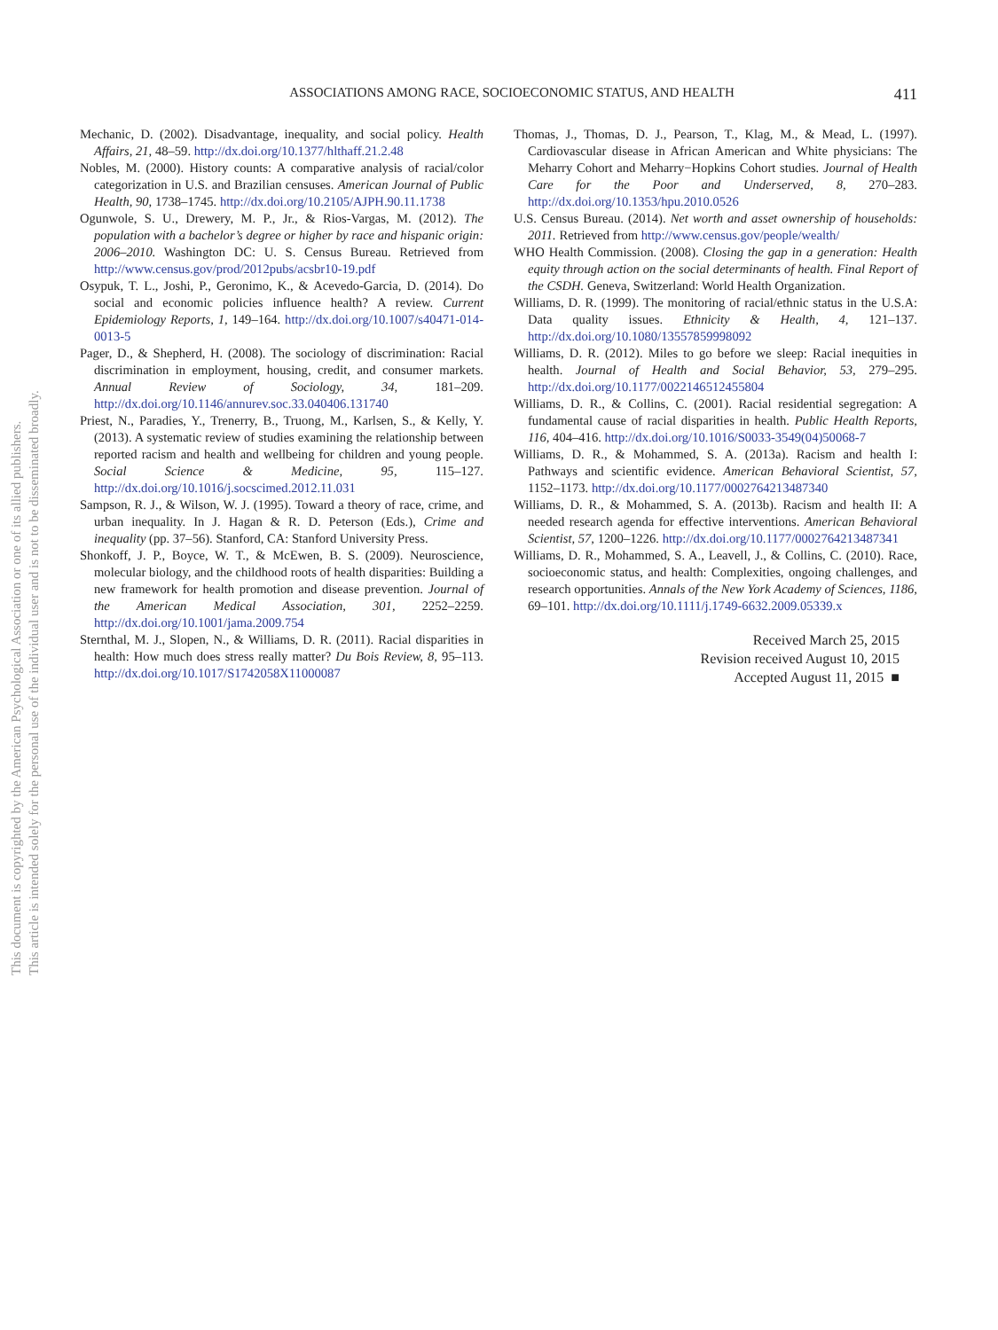ASSOCIATIONS AMONG RACE, SOCIOECONOMIC STATUS, AND HEALTH 411
Mechanic, D. (2002). Disadvantage, inequality, and social policy. Health Affairs, 21, 48–59. http://dx.doi.org/10.1377/hlthaff.21.2.48
Nobles, M. (2000). History counts: A comparative analysis of racial/color categorization in U.S. and Brazilian censuses. American Journal of Public Health, 90, 1738–1745. http://dx.doi.org/10.2105/AJPH.90.11.1738
Ogunwole, S. U., Drewery, M. P., Jr., & Rios-Vargas, M. (2012). The population with a bachelor’s degree or higher by race and hispanic origin: 2006–2010. Washington DC: U. S. Census Bureau. Retrieved from http://www.census.gov/prod/2012pubs/acsbr10-19.pdf
Osypuk, T. L., Joshi, P., Geronimo, K., & Acevedo-Garcia, D. (2014). Do social and economic policies influence health? A review. Current Epidemiology Reports, 1, 149–164. http://dx.doi.org/10.1007/s40471-014-0013-5
Pager, D., & Shepherd, H. (2008). The sociology of discrimination: Racial discrimination in employment, housing, credit, and consumer markets. Annual Review of Sociology, 34, 181–209. http://dx.doi.org/10.1146/annurev.soc.33.040406.131740
Priest, N., Paradies, Y., Trenerry, B., Truong, M., Karlsen, S., & Kelly, Y. (2013). A systematic review of studies examining the relationship between reported racism and health and wellbeing for children and young people. Social Science & Medicine, 95, 115–127. http://dx.doi.org/10.1016/j.socscimed.2012.11.031
Sampson, R. J., & Wilson, W. J. (1995). Toward a theory of race, crime, and urban inequality. In J. Hagan & R. D. Peterson (Eds.), Crime and inequality (pp. 37–56). Stanford, CA: Stanford University Press.
Shonkoff, J. P., Boyce, W. T., & McEwen, B. S. (2009). Neuroscience, molecular biology, and the childhood roots of health disparities: Building a new framework for health promotion and disease prevention. Journal of the American Medical Association, 301, 2252–2259. http://dx.doi.org/10.1001/jama.2009.754
Sternthal, M. J., Slopen, N., & Williams, D. R. (2011). Racial disparities in health: How much does stress really matter? Du Bois Review, 8, 95–113. http://dx.doi.org/10.1017/S1742058X11000087
Thomas, J., Thomas, D. J., Pearson, T., Klag, M., & Mead, L. (1997). Cardiovascular disease in African American and White physicians: The Meharry Cohort and Meharry−Hopkins Cohort studies. Journal of Health Care for the Poor and Underserved, 8, 270–283. http://dx.doi.org/10.1353/hpu.2010.0526
U.S. Census Bureau. (2014). Net worth and asset ownership of households: 2011. Retrieved from http://www.census.gov/people/wealth/
WHO Health Commission. (2008). Closing the gap in a generation: Health equity through action on the social determinants of health. Final Report of the CSDH. Geneva, Switzerland: World Health Organization.
Williams, D. R. (1999). The monitoring of racial/ethnic status in the U.S.A: Data quality issues. Ethnicity & Health, 4, 121–137. http://dx.doi.org/10.1080/13557859998092
Williams, D. R. (2012). Miles to go before we sleep: Racial inequities in health. Journal of Health and Social Behavior, 53, 279–295. http://dx.doi.org/10.1177/0022146512455804
Williams, D. R., & Collins, C. (2001). Racial residential segregation: A fundamental cause of racial disparities in health. Public Health Reports, 116, 404–416. http://dx.doi.org/10.1016/S0033-3549(04)50068-7
Williams, D. R., & Mohammed, S. A. (2013a). Racism and health I: Pathways and scientific evidence. American Behavioral Scientist, 57, 1152–1173. http://dx.doi.org/10.1177/0002764213487340
Williams, D. R., & Mohammed, S. A. (2013b). Racism and health II: A needed research agenda for effective interventions. American Behavioral Scientist, 57, 1200–1226. http://dx.doi.org/10.1177/0002764213487341
Williams, D. R., Mohammed, S. A., Leavell, J., & Collins, C. (2010). Race, socioeconomic status, and health: Complexities, ongoing challenges, and research opportunities. Annals of the New York Academy of Sciences, 1186, 69–101. http://dx.doi.org/10.1111/j.1749-6632.2009.05339.x
Received March 25, 2015
Revision received August 10, 2015
Accepted August 11, 2015 ■
This document is copyrighted by the American Psychological Association or one of its allied publishers.
This article is intended solely for the personal use of the individual user and is not to be disseminated broadly.